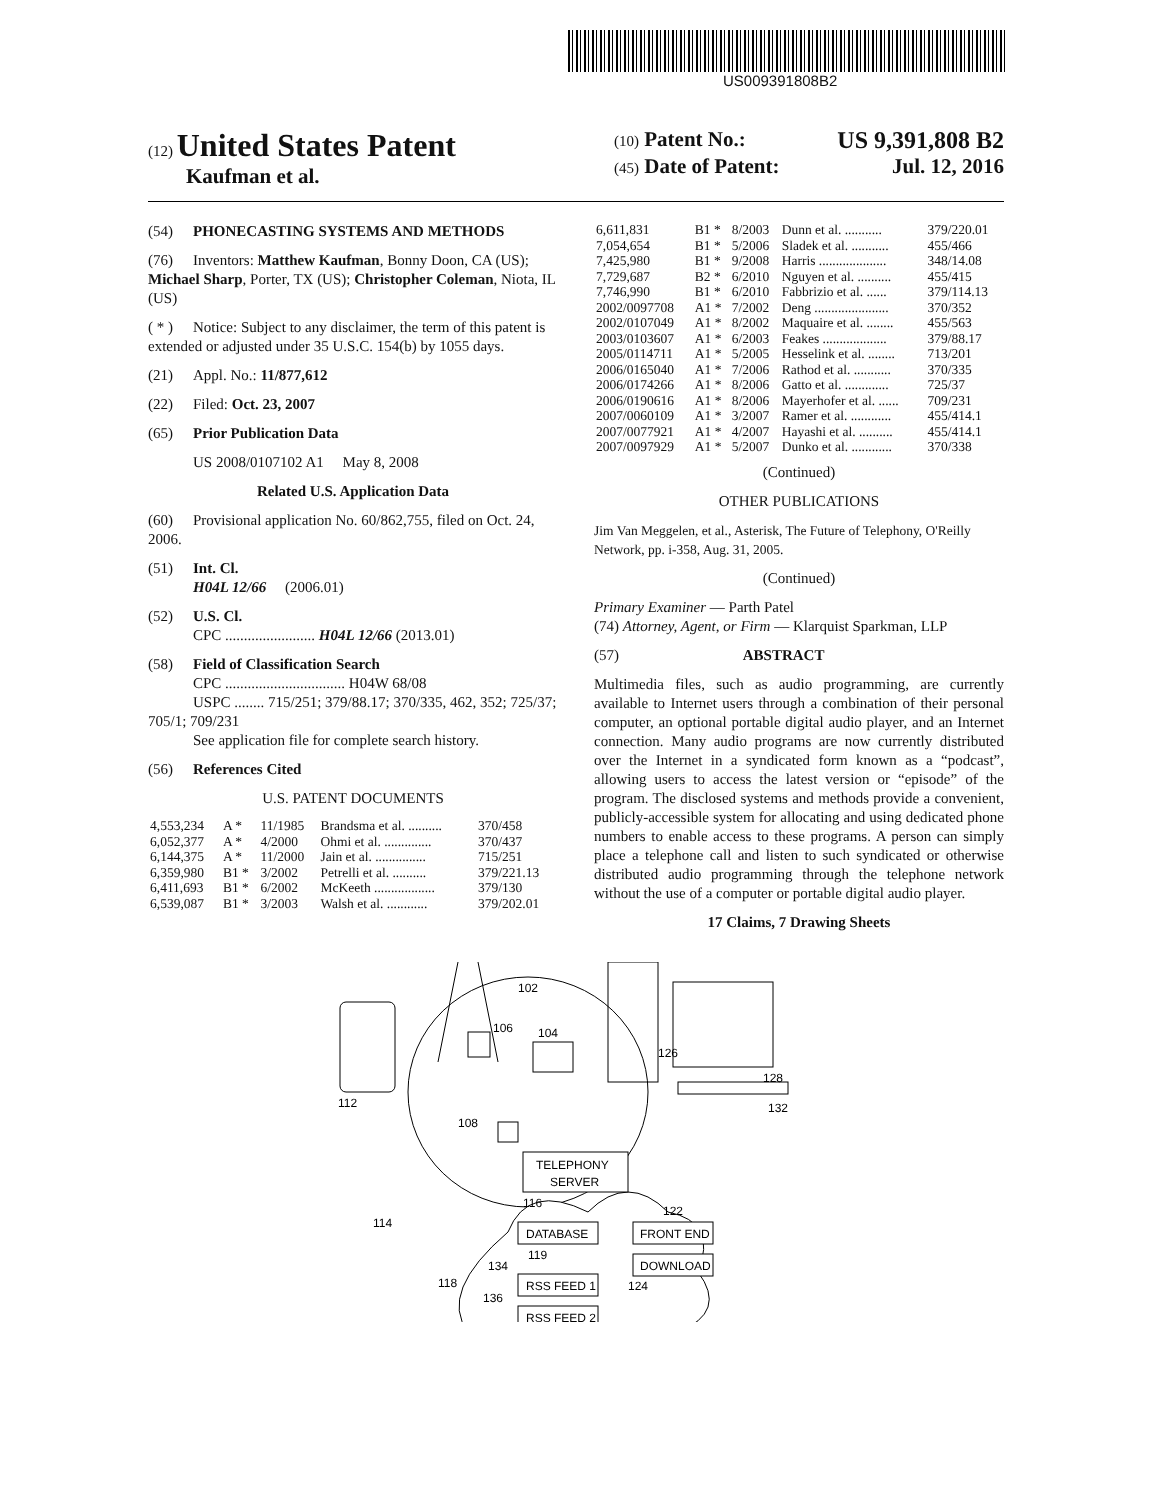US009391808B2
(12) United States Patent
Kaufman et al.
(10) Patent No.: US 9,391,808 B2
(45) Date of Patent: Jul. 12, 2016
(54) PHONECASTING SYSTEMS AND METHODS
(76) Inventors: Matthew Kaufman, Bonny Doon, CA (US); Michael Sharp, Porter, TX (US); Christopher Coleman, Niota, IL (US)
( * ) Notice: Subject to any disclaimer, the term of this patent is extended or adjusted under 35 U.S.C. 154(b) by 1055 days.
(21) Appl. No.: 11/877,612
(22) Filed: Oct. 23, 2007
(65) Prior Publication Data
US 2008/0107102 A1 May 8, 2008
Related U.S. Application Data
(60) Provisional application No. 60/862,755, filed on Oct. 24, 2006.
(51) Int. Cl.
H04L 12/66 (2006.01)
(52) U.S. Cl.
CPC ........................ H04L 12/66 (2013.01)
(58) Field of Classification Search
CPC ................................ H04W 68/08
USPC ........ 715/251; 379/88.17; 370/335, 462, 352; 725/37; 705/1; 709/231
See application file for complete search history.
(56) References Cited
U.S. PATENT DOCUMENTS
| 4,553,234 | A * | 11/1985 | Brandsma et al. .......... | 370/458 |
| 6,052,377 | A * | 4/2000 | Ohmi et al. .............. | 370/437 |
| 6,144,375 | A * | 11/2000 | Jain et al. ............... | 715/251 |
| 6,359,980 | B1 * | 3/2002 | Petrelli et al. .......... | 379/221.13 |
| 6,411,693 | B1 * | 6/2002 | McKeeth .................. | 379/130 |
| 6,539,087 | B1 * | 3/2003 | Walsh et al. ............ | 379/202.01 |
| 6,611,831 | B1 * | 8/2003 | Dunn et al. ........... | 379/220.01 |
| 7,054,654 | B1 * | 5/2006 | Sladek et al. ........... | 455/466 |
| 7,425,980 | B1 * | 9/2008 | Harris .................... | 348/14.08 |
| 7,729,687 | B2 * | 6/2010 | Nguyen et al. .......... | 455/415 |
| 7,746,990 | B1 * | 6/2010 | Fabbrizio et al. ...... | 379/114.13 |
| 2002/0097708 | A1 * | 7/2002 | Deng ...................... | 370/352 |
| 2002/0107049 | A1 * | 8/2002 | Maquaire et al. ........ | 455/563 |
| 2003/0103607 | A1 * | 6/2003 | Feakes ................... | 379/88.17 |
| 2005/0114711 | A1 * | 5/2005 | Hesselink et al. ........ | 713/201 |
| 2006/0165040 | A1 * | 7/2006 | Rathod et al. ........... | 370/335 |
| 2006/0174266 | A1 * | 8/2006 | Gatto et al. ............. | 725/37 |
| 2006/0190616 | A1 * | 8/2006 | Mayerhofer et al. ...... | 709/231 |
| 2007/0060109 | A1 * | 3/2007 | Ramer et al. ............ | 455/414.1 |
| 2007/0077921 | A1 * | 4/2007 | Hayashi et al. .......... | 455/414.1 |
| 2007/0097929 | A1 * | 5/2007 | Dunko et al. ............ | 370/338 |
(Continued)
OTHER PUBLICATIONS
Jim Van Meggelen, et al., Asterisk, The Future of Telephony, O'Reilly Network, pp. i-358, Aug. 31, 2005.
(Continued)
Primary Examiner — Parth Patel
(74) Attorney, Agent, or Firm — Klarquist Sparkman, LLP
(57) ABSTRACT
Multimedia files, such as audio programming, are currently available to Internet users through a combination of their personal computer, an optional portable digital audio player, and an Internet connection. Many audio programs are now currently distributed over the Internet in a syndicated form known as a “podcast”, allowing users to access the latest version or “episode” of the program. The disclosed systems and methods provide a convenient, publicly-accessible system for allocating and using dedicated phone numbers to enable access to these programs. A person can simply place a telephone call and listen to such syndicated or otherwise distributed audio programming through the telephone network without the use of a computer or portable digital audio player.
17 Claims, 7 Drawing Sheets
112
106
104
102
108
TELEPHONY
SERVER
116
DATABASE
119
FRONT END
122
DOWNLOAD
124
RSS FEED 1
134
RSS FEED 2
136
118
114
126
128
132